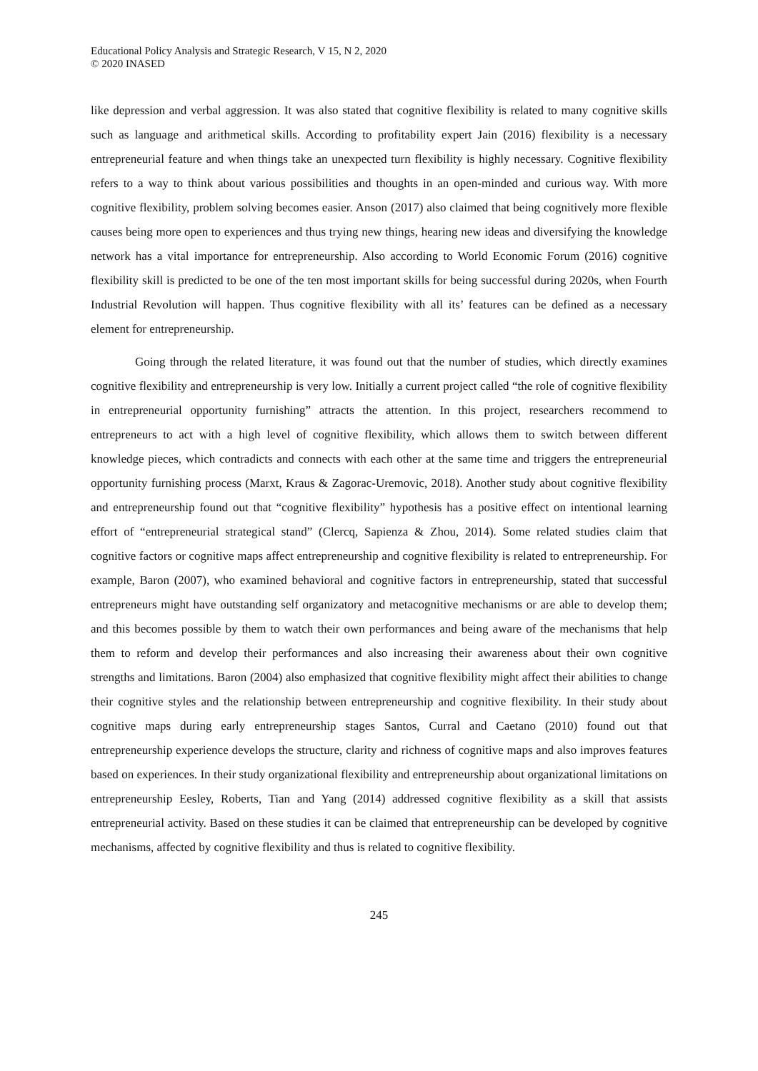Educational Policy Analysis and Strategic Research, V 15, N 2, 2020
© 2020 INASED
like depression and verbal aggression. It was also stated that cognitive flexibility is related to many cognitive skills such as language and arithmetical skills. According to profitability expert Jain (2016) flexibility is a necessary entrepreneurial feature and when things take an unexpected turn flexibility is highly necessary. Cognitive flexibility refers to a way to think about various possibilities and thoughts in an open-minded and curious way. With more cognitive flexibility, problem solving becomes easier. Anson (2017) also claimed that being cognitively more flexible causes being more open to experiences and thus trying new things, hearing new ideas and diversifying the knowledge network has a vital importance for entrepreneurship. Also according to World Economic Forum (2016) cognitive flexibility skill is predicted to be one of the ten most important skills for being successful during 2020s, when Fourth Industrial Revolution will happen. Thus cognitive flexibility with all its’ features can be defined as a necessary element for entrepreneurship.
Going through the related literature, it was found out that the number of studies, which directly examines cognitive flexibility and entrepreneurship is very low. Initially a current project called “the role of cognitive flexibility in entrepreneurial opportunity furnishing” attracts the attention. In this project, researchers recommend to entrepreneurs to act with a high level of cognitive flexibility, which allows them to switch between different knowledge pieces, which contradicts and connects with each other at the same time and triggers the entrepreneurial opportunity furnishing process (Marxt, Kraus & Zagorac-Uremovic, 2018). Another study about cognitive flexibility and entrepreneurship found out that “cognitive flexibility” hypothesis has a positive effect on intentional learning effort of “entrepreneurial strategical stand” (Clercq, Sapienza & Zhou, 2014). Some related studies claim that cognitive factors or cognitive maps affect entrepreneurship and cognitive flexibility is related to entrepreneurship. For example, Baron (2007), who examined behavioral and cognitive factors in entrepreneurship, stated that successful entrepreneurs might have outstanding self organizatory and metacognitive mechanisms or are able to develop them; and this becomes possible by them to watch their own performances and being aware of the mechanisms that help them to reform and develop their performances and also increasing their awareness about their own cognitive strengths and limitations. Baron (2004) also emphasized that cognitive flexibility might affect their abilities to change their cognitive styles and the relationship between entrepreneurship and cognitive flexibility. In their study about cognitive maps during early entrepreneurship stages Santos, Curral and Caetano (2010) found out that entrepreneurship experience develops the structure, clarity and richness of cognitive maps and also improves features based on experiences. In their study organizational flexibility and entrepreneurship about organizational limitations on entrepreneurship Eesley, Roberts, Tian and Yang (2014) addressed cognitive flexibility as a skill that assists entrepreneurial activity. Based on these studies it can be claimed that entrepreneurship can be developed by cognitive mechanisms, affected by cognitive flexibility and thus is related to cognitive flexibility.
245